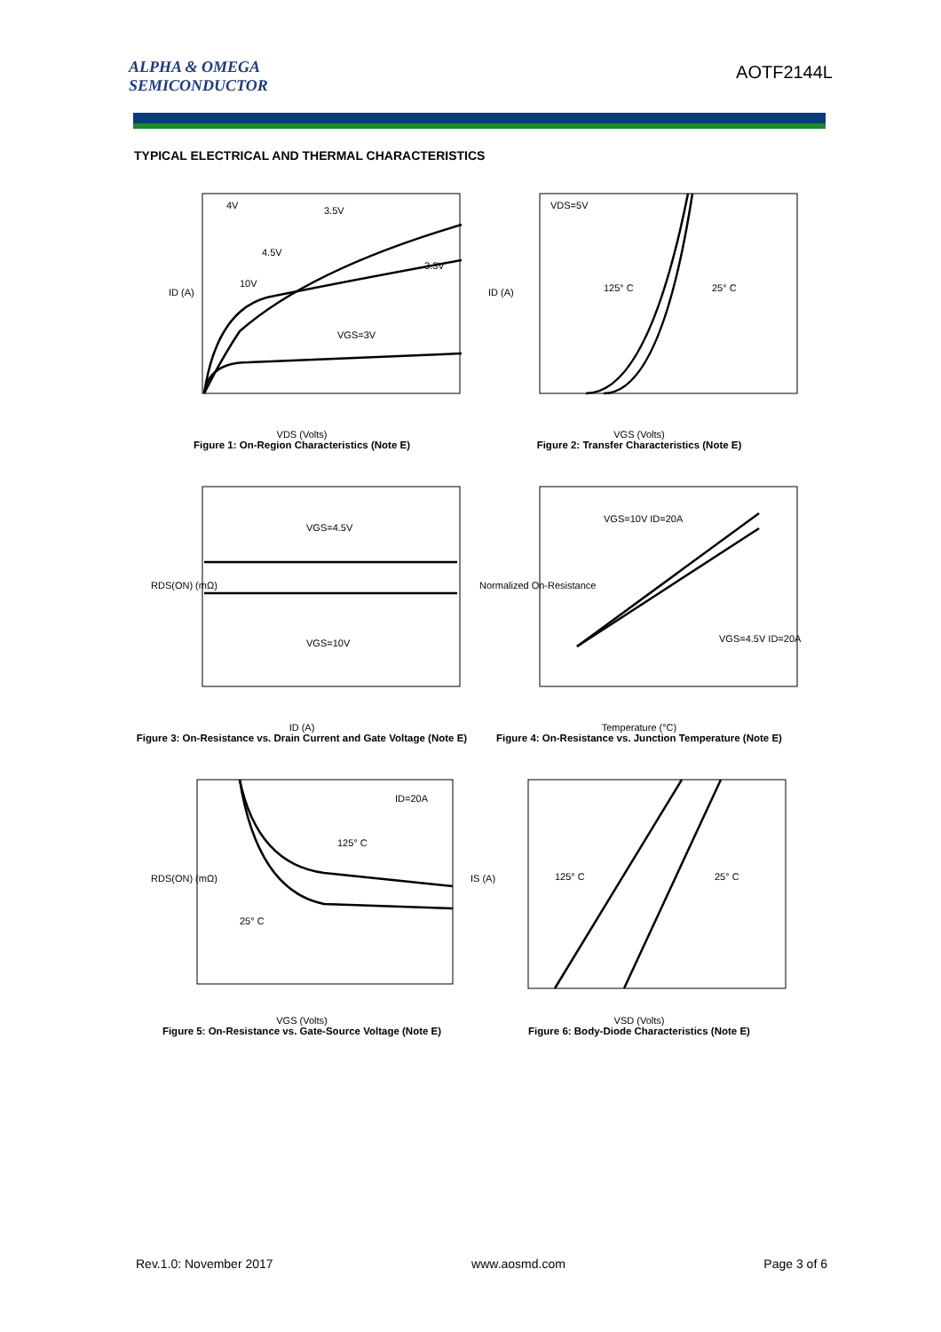ALPHA & OMEGA
SEMICONDUCTOR
AOTF2144L
TYPICAL ELECTRICAL AND THERMAL CHARACTERISTICS
4V
3.5V
4.5V
10V
3.3V
VGS=3V
ID (A)
VDS (Volts)
Figure 1: On-Region Characteristics (Note E)
VDS=5V
125° C
25° C
ID (A)
VGS (Volts)
Figure 2: Transfer Characteristics (Note E)
VGS=4.5V
VGS=10V
RDS(ON) (mΩ)
ID (A)
Figure 3: On-Resistance vs. Drain Current and Gate Voltage (Note E)
VGS=10V ID=20A
VGS=4.5V ID=20A
Normalized On-Resistance
Temperature (°C)
Figure 4: On-Resistance vs. Junction Temperature (Note E)
ID=20A
125° C
25° C
RDS(ON) (mΩ)
VGS (Volts)
Figure 5: On-Resistance vs. Gate-Source Voltage (Note E)
125° C
25° C
IS (A)
VSD (Volts)
Figure 6: Body-Diode Characteristics (Note E)
Rev.1.0: November 2017 www.aosmd.com Page 3 of 6